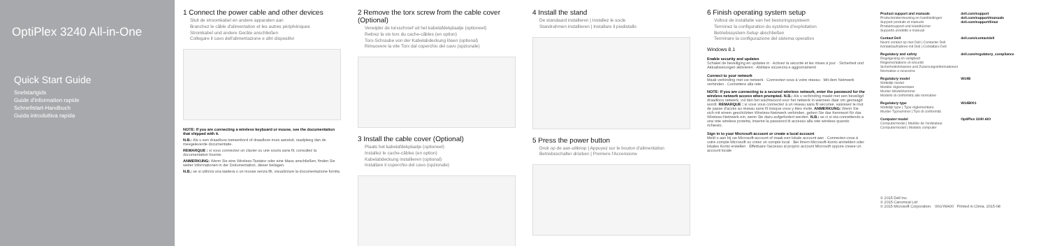OptiPlex 3240 All-in-One
Quick Start Guide
Snelstartgids
Guide d'information rapide
Schnellstart-Handbuch
Guida introduttiva rapida
1 Connect the power cable and other devices
Sluit de stroomkabel en andere apparaten aan
Branchez le câble d'alimentation et les autres périphériques
Stromkabel und andere Geräte anschließen
Collegare il cavo dell'alimentazione e altri dispositivi
NOTE: If you are connecting a wireless keyboard or mouse, see the documentation that shipped with it.
N.B.: Als u een draadloos toetsenbord of draadloze muis aansluit, raadpleeg dan de meegeleverde documentatie.
REMARQUE : si vous connectez un clavier ou une souris sans fil, consultez la documentation fournie.
ANMERKUNG: Wenn Sie eine Wireless-Tastatur oder eine Maus anschließen, finden Sie weiter Informationen in der Dokumentation, dieser beilagen.
N.B.: se si utilizza una tastiera o un mouse senza fili, visualizzare la documentazione fornita.
2 Remove the torx screw from the cable cover (Optional)
Verwijder de torxschroef uit het kabelafdekplaatje (optioneel)
Retirez la vis torx du cache-câbles (en option)
Torx-Schraube von der Kabelabdeckung lösen (optional)
Rimuovere la vite Torx dal coperchio del cavo (opzionale)
3 Install the cable cover (Optional)
Plaats het kabelafdekplaatje (optioneel)
Installez le cache-câbles (en option)
Kabelabdeckung installieren (optional)
Installare il coperchio del cavo (opzionale)
4 Install the stand
De standaard installeren | Installez le socle
Standrahmen installieren | Installare il piedistallo
5 Press the power button
Druk op de aan-uitknop | Appuyez sur le bouton d'alimentation
Betriebsschalter drücken | Premere l'Accensione
6 Finish operating system setup
Voltooi de installatie van het besturingssysteem
Terminez la configuration du système d'exploitation
Betriebssystem-Setup abschließen
Terminare la configurazione del sistema operativo
Windows 8.1
Enable security and updates
Schakel de beveiliging en updates in · Activez la sécurité et les mises à jour · Sicherheit und Aktualisierungen aktivieren · Abilitare sicurezza e aggiornamenti
Connect to your network
Maak verbinding met uw netwerk · Connectez-vous à votre réseau · Mit dem Netzwerk verbinden · Connettere alla rete
NOTE: If you are connecting to a secured wireless network, enter the password for the wireless network access when prompted. N.B.: Als u verbinding maakt met een beveiligd draadloos netwerk, vul dan het wachtwoord voor het netwerk in wanneer daar om gevraagd wordt. REMARQUE : si vous vous connectez à un réseau sans fil sécurisé, saisissez le mot de passe d'accès au réseau sans fil lorsque vous y êtes invité. ANMERKUNG: Wenn Sie sich mit einem geschützten Wireless-Netzwerk verbinden, geben Sie das Kennwort für das Wireless-Netzwerk ein, wenn Sie dazu aufgefordert werden. N.B.: se ci si sta connettendo a una rete wireless protetta, inserire la password di accesso alla rete wireless quando richiesto.
Sign in to your Microsoft account or create a local account
Meld u aan bij uw Microsoft-account of maak een lokale account aan · Connectez-vous à votre compte Microsoft ou créez un compte local · Bei Ihrem Microsoft-Konto anmelden oder lokales Konto erstellen · Effettuare l'accesso al proprio account Microsoft oppure creare un account locale
| Product support and manuals Productondersteuning en handleidingen Support produits et manuels Produktsupport und Handbücher Supporto prodotto e manuali | dell.com/support dell.com/support/manuals dell.com/support/linux |
| Contact Dell Neem contact op met Dell / Contacter Dell Kontaktaufnahme mit Dell / Contattare Dell | dell.com/contactdell |
| Regulatory and safety Regelgeving en veiligheid Réglementations et sécurité Sicherheitshinweise und Zulassungsinformationen Normative e sicurezza | dell.com/regulatory_compliance |
| Regulatory model Wettelijk model Modèle réglementaire Muster-Modellnummer Modello di conformità alle normative | W14B |
| Regulatory type Wettelijk type / Type réglementaire Muster-Typnummer / Tipo di conformità | W14B001 |
| Computer model Computermodel / Modèle de l'ordinateur Computermodell / Modello computer | OptiPlex 3240 AIO |
© 2015 Dell Inc.
© 2015 Canonical Ltd
© 2015 Microsoft Corporation. 00GY8A00 Printed in China. 2015-08